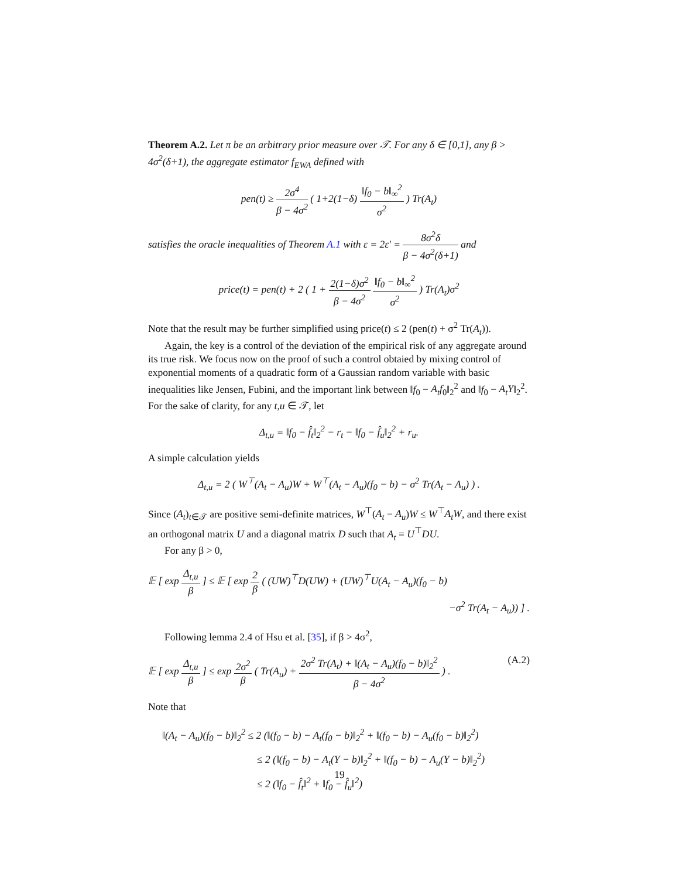Theorem A.2. Let π be an arbitrary prior measure over 𝒯. For any δ ∈ [0,1], any β > 4σ<sup>2</sup>(δ+1), the aggregate estimator f<sub>EWA</sub> defined with
pen(t) ≥ 2σ<sup>4</sup> β − 4σ<sup>2</sup> ( 1+2(1−δ) ‖f<sub>0</sub> − b‖<sub>∞</sub><sup>2</sup> σ<sup>2</sup> ) Tr(A<sub>t</sub>)
satisfies the oracle inequalities of Theorem A.1 with ε = 2ε′ = 8σ<sup>2</sup>δ β − 4σ<sup>2</sup>(δ+1) and
price(t) = pen(t) + 2 ( 1 + 2(1−δ)σ<sup>2</sup> β − 4σ<sup>2</sup> ‖f<sub>0</sub> − b‖<sub>∞</sub><sup>2</sup> σ<sup>2</sup> ) Tr(A<sub>t</sub>)σ<sup>2</sup>
Note that the result may be further simplified using price(t) ≤ 2 (pen(t) + σ<sup>2</sup> Tr(A<sub>t</sub>)).
Again, the key is a control of the deviation of the empirical risk of any aggregate around its true risk. We focus now on the proof of such a control obtaied by mixing control of exponential moments of a quadratic form of a Gaussian random variable with basic inequalities like Jensen, Fubini, and the important link between ‖f<sub>0</sub> − A<sub>t</sub>f<sub>0</sub>‖<sub>2</sub><sup>2</sup> and ‖f<sub>0</sub> − A<sub>t</sub>Y‖<sub>2</sub><sup>2</sup>. For the sake of clarity, for any t,u ∈ 𝒯, let
Δ<sub>t,u</sub> = ‖f<sub>0</sub> − f̂<sub>t</sub>‖<sub>2</sub><sup>2</sup> − r<sub>t</sub> − ‖f<sub>0</sub> − f̂<sub>u</sub>‖<sub>2</sub><sup>2</sup> + r<sub>u</sub>.
A simple calculation yields
Δ<sub>t,u</sub> = 2 ( W<sup>⊤</sup>(A<sub>t</sub> − A<sub>u</sub>)W + W<sup>⊤</sup>(A<sub>t</sub> − A<sub>u</sub>)(f<sub>0</sub> − b) − σ<sup>2</sup> Tr(A<sub>t</sub> − A<sub>u</sub>) ) .
Since (A<sub>t</sub>)<sub>t∈𝒯</sub> are positive semi-definite matrices, W<sup>⊤</sup>(A<sub>t</sub> − A<sub>u</sub>)W ≤ W<sup>⊤</sup>A<sub>t</sub>W, and there exist an orthogonal matrix U and a diagonal matrix D such that A<sub>t</sub> = U<sup>⊤</sup>DU.
For any β > 0,
𝔼 [ exp Δ<sub>t,u</sub> β ] ≤ 𝔼 [ exp 2 β ( (UW)<sup>⊤</sup>D(UW) + (UW)<sup>⊤</sup>U(A<sub>t</sub> − A<sub>u</sub>)(f<sub>0</sub> − b)
−σ<sup>2</sup> Tr(A<sub>t</sub> − A<sub>u</sub>)) ] .
Following lemma 2.4 of Hsu et al. [35], if β > 4σ<sup>2</sup>,
𝔼 [ exp Δ<sub>t,u</sub> β ] ≤ exp 2σ<sup>2</sup> β ( Tr(A<sub>u</sub>) + 2σ<sup>2</sup> Tr(A<sub>t</sub>) + ‖(A<sub>t</sub> − A<sub>u</sub>)(f<sub>0</sub> − b)‖<sub>2</sub><sup>2</sup> β − 4σ<sup>2</sup> ) . (A.2)
Note that
‖(A<sub>t</sub> − A<sub>u</sub>)(f<sub>0</sub> − b)‖<sub>2</sub><sup>2</sup> ≤ 2 (‖(f<sub>0</sub> − b) − A<sub>t</sub>(f<sub>0</sub> − b)‖<sub>2</sub><sup>2</sup> + ‖(f<sub>0</sub> − b) − A<sub>u</sub>(f<sub>0</sub> − b)‖<sub>2</sub><sup>2</sup>)
≤ 2 (‖(f<sub>0</sub> − b) − A<sub>t</sub>(Y − b)‖<sub>2</sub><sup>2</sup> + ‖(f<sub>0</sub> − b) − A<sub>u</sub>(Y − b)‖<sub>2</sub><sup>2</sup>)
≤ 2 (‖f<sub>0</sub> − f̂<sub>t</sub>‖<sup>2</sup> + ‖f<sub>0</sub> − f̂<sub>u</sub>‖<sup>2</sup>)
19